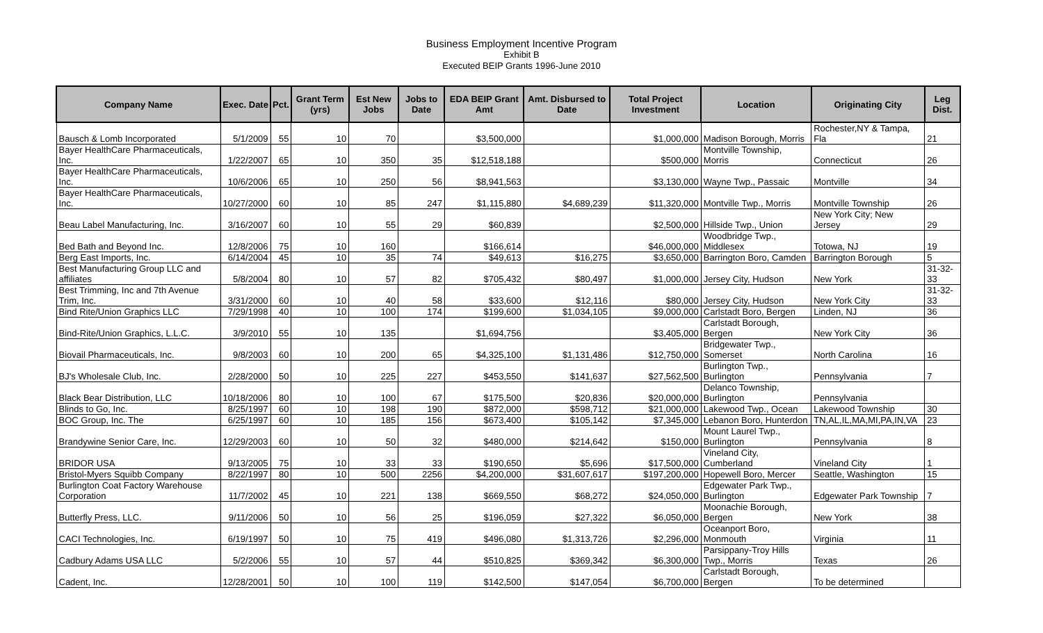Business Employment Incentive Program
Exhibit B
Executed BEIP Grants 1996-June 2010
| Company Name | Exec. Date | Pct. | Grant Term (yrs) | Est New Jobs | Jobs to Date | EDA BEIP Grant Amt | Amt. Disbursed to Date | Total Project Investment | Location | Originating City | Leg Dist. |
| --- | --- | --- | --- | --- | --- | --- | --- | --- | --- | --- | --- |
| Bausch & Lomb Incorporated | 5/1/2009 | 55 | 10 | 70 | | $3,500,000 | | $1,000,000 | Madison Borough, Morris | Rochester,NY & Tampa, Fla | 21 |
| Bayer HealthCare Pharmaceuticals, Inc. | 1/22/2007 | 65 | 10 | 350 | 35 | $12,518,188 | | $500,000 | Montville Township, Morris | Connecticut | 26 |
| Bayer HealthCare Pharmaceuticals, Inc. | 10/6/2006 | 65 | 10 | 250 | 56 | $8,941,563 | | $3,130,000 | Wayne Twp., Passaic | Montville | 34 |
| Bayer HealthCare Pharmaceuticals, Inc. | 10/27/2000 | 60 | 10 | 85 | 247 | $1,115,880 | $4,689,239 | $11,320,000 | Montville Twp., Morris | Montville Township | 26 |
| Beau Label Manufacturing, Inc. | 3/16/2007 | 60 | 10 | 55 | 29 | $60,839 | | $2,500,000 | Hillside Twp., Union | New York City; New Jersey | 29 |
| Bed Bath and Beyond Inc. | 12/8/2006 | 75 | 10 | 160 | | $166,614 | | $46,000,000 | Woodbridge Twp., Middlesex | Totowa, NJ | 19 |
| Berg East Imports, Inc. | 6/14/2004 | 45 | 10 | 35 | 74 | $49,613 | $16,275 | $3,650,000 | Barrington Boro, Camden | Barrington Borough | 5 |
| Best Manufacturing Group LLC and affiliates | 5/8/2004 | 80 | 10 | 57 | 82 | $705,432 | $80,497 | $1,000,000 | Jersey City, Hudson | New York | 31-32-33 |
| Best Trimming, Inc and 7th Avenue Trim, Inc. | 3/31/2000 | 60 | 10 | 40 | 58 | $33,600 | $12,116 | $80,000 | Jersey City, Hudson | New York City | 31-32-33 |
| Bind Rite/Union Graphics LLC | 7/29/1998 | 40 | 10 | 100 | 174 | $199,600 | $1,034,105 | $9,000,000 | Carlstadt Boro, Bergen | Linden, NJ | 36 |
| Bind-Rite/Union Graphics, L.L.C. | 3/9/2010 | 55 | 10 | 135 | | $1,694,756 | | $3,405,000 | Carlstadt Borough, Bergen | New York City | 36 |
| Biovail Pharmaceuticals, Inc. | 9/8/2003 | 60 | 10 | 200 | 65 | $4,325,100 | $1,131,486 | $12,750,000 | Bridgewater Twp., Somerset | North Carolina | 16 |
| BJ's Wholesale Club, Inc. | 2/28/2000 | 50 | 10 | 225 | 227 | $453,550 | $141,637 | $27,562,500 | Burlington Twp., Burlington | Pennsylvania | 7 |
| Black Bear Distribution, LLC | 10/18/2006 | 80 | 10 | 100 | 67 | $175,500 | $20,836 | $20,000,000 | Delanco Township, Burlington | Pennsylvania | |
| Blinds to Go, Inc. | 8/25/1997 | 60 | 10 | 198 | 190 | $872,000 | $598,712 | $21,000,000 | Lakewood Twp., Ocean | Lakewood Township | 30 |
| BOC Group, Inc. The | 6/25/1997 | 60 | 10 | 185 | 156 | $673,400 | $105,142 | $7,345,000 | Lebanon Boro, Hunterdon | TN,AL,IL,MA,MI,PA,IN,VA | 23 |
| Brandywine Senior Care, Inc. | 12/29/2003 | 60 | 10 | 50 | 32 | $480,000 | $214,642 | $150,000 | Mount Laurel Twp., Burlington | Pennsylvania | 8 |
| BRIDOR USA | 9/13/2005 | 75 | 10 | 33 | 33 | $190,650 | $5,696 | $17,500,000 | Vineland City, Cumberland | Vineland City | 1 |
| Bristol-Myers Squibb Company | 8/22/1997 | 80 | 10 | 500 | 2256 | $4,200,000 | $31,607,617 | $197,200,000 | Hopewell Boro, Mercer | Seattle, Washington | 15 |
| Burlington Coat Factory Warehouse Corporation | 11/7/2002 | 45 | 10 | 221 | 138 | $669,550 | $68,272 | $24,050,000 | Edgewater Park Twp., Burlington | Edgewater Park Township | 7 |
| Butterfly Press, LLC. | 9/11/2006 | 50 | 10 | 56 | 25 | $196,059 | $27,322 | $6,050,000 | Moonachie Borough, Bergen | New York | 38 |
| CACI Technologies, Inc. | 6/19/1997 | 50 | 10 | 75 | 419 | $496,080 | $1,313,726 | $2,296,000 | Oceanport Boro, Monmouth | Virginia | 11 |
| Cadbury Adams USA LLC | 5/2/2006 | 55 | 10 | 57 | 44 | $510,825 | $369,342 | $6,300,000 | Parsippany-Troy Hills Twp., Morris | Texas | 26 |
| Cadent, Inc. | 12/28/2001 | 50 | 10 | 100 | 119 | $142,500 | $147,054 | $6,700,000 | Carlstadt Borough, Bergen | To be determined | |